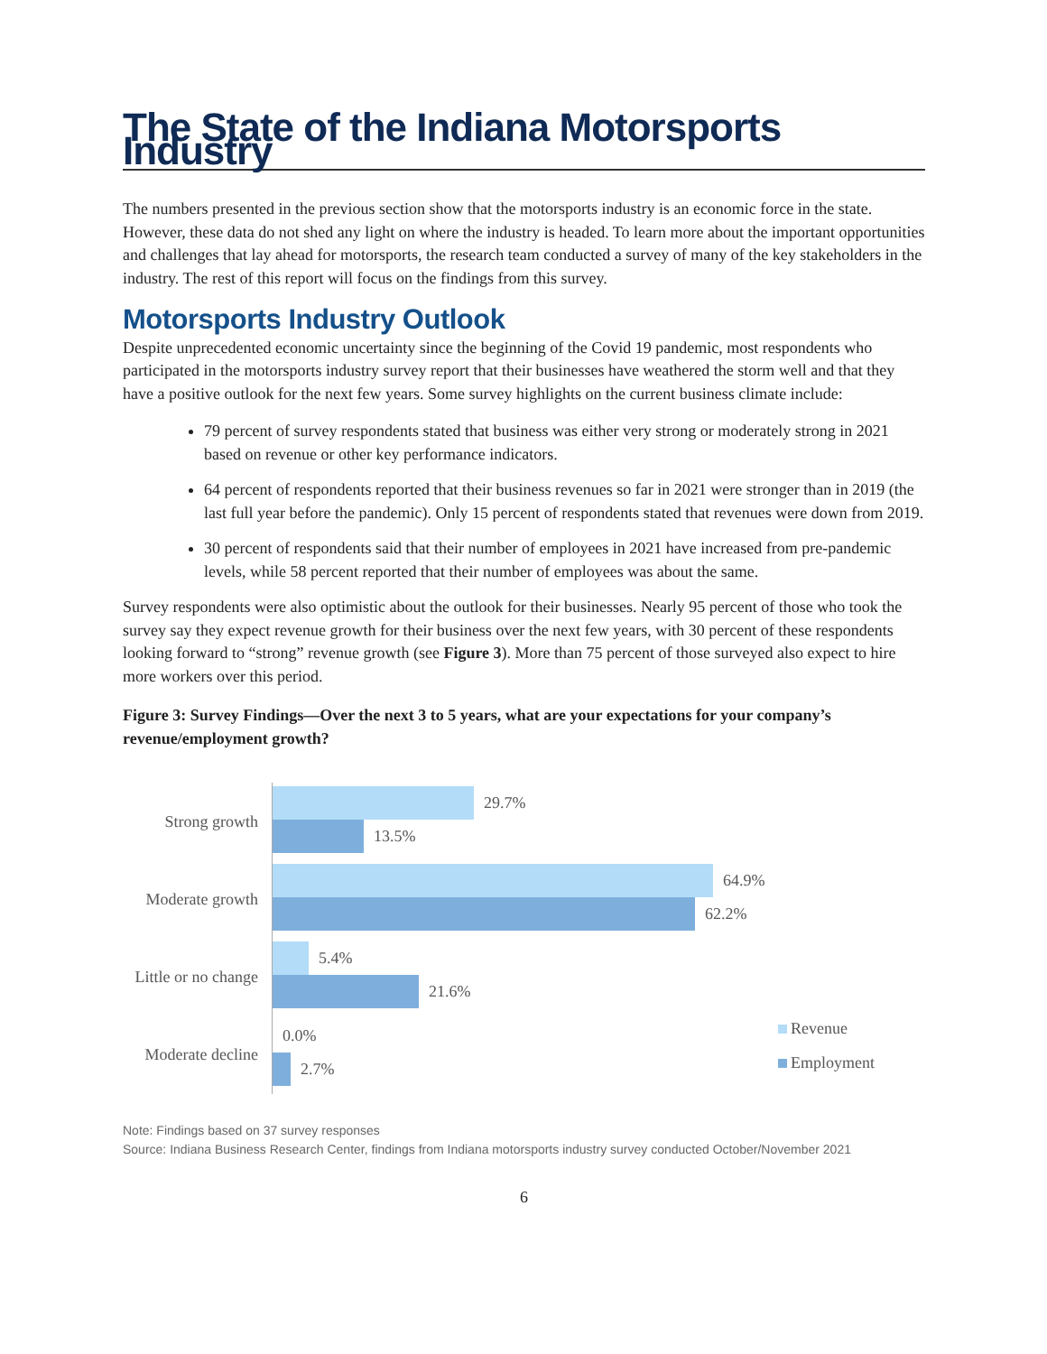The State of the Indiana Motorsports Industry
The numbers presented in the previous section show that the motorsports industry is an economic force in the state. However, these data do not shed any light on where the industry is headed. To learn more about the important opportunities and challenges that lay ahead for motorsports, the research team conducted a survey of many of the key stakeholders in the industry. The rest of this report will focus on the findings from this survey.
Motorsports Industry Outlook
Despite unprecedented economic uncertainty since the beginning of the Covid 19 pandemic, most respondents who participated in the motorsports industry survey report that their businesses have weathered the storm well and that they have a positive outlook for the next few years. Some survey highlights on the current business climate include:
79 percent of survey respondents stated that business was either very strong or moderately strong in 2021 based on revenue or other key performance indicators.
64 percent of respondents reported that their business revenues so far in 2021 were stronger than in 2019 (the last full year before the pandemic). Only 15 percent of respondents stated that revenues were down from 2019.
30 percent of respondents said that their number of employees in 2021 have increased from pre-pandemic levels, while 58 percent reported that their number of employees was about the same.
Survey respondents were also optimistic about the outlook for their businesses. Nearly 95 percent of those who took the survey say they expect revenue growth for their business over the next few years, with 30 percent of these respondents looking forward to “strong” revenue growth (see Figure 3). More than 75 percent of those surveyed also expect to hire more workers over this period.
Figure 3: Survey Findings—Over the next 3 to 5 years, what are your expectations for your company’s revenue/employment growth?
Strong growth
Moderate growth
Little or no change
Moderate decline
29.7%
13.5%
64.9%
62.2%
5.4%
21.6%
0.0%
2.7%
Revenue
Employment
Note: Findings based on 37 survey responses
Source: Indiana Business Research Center, findings from Indiana motorsports industry survey conducted October/November 2021
6